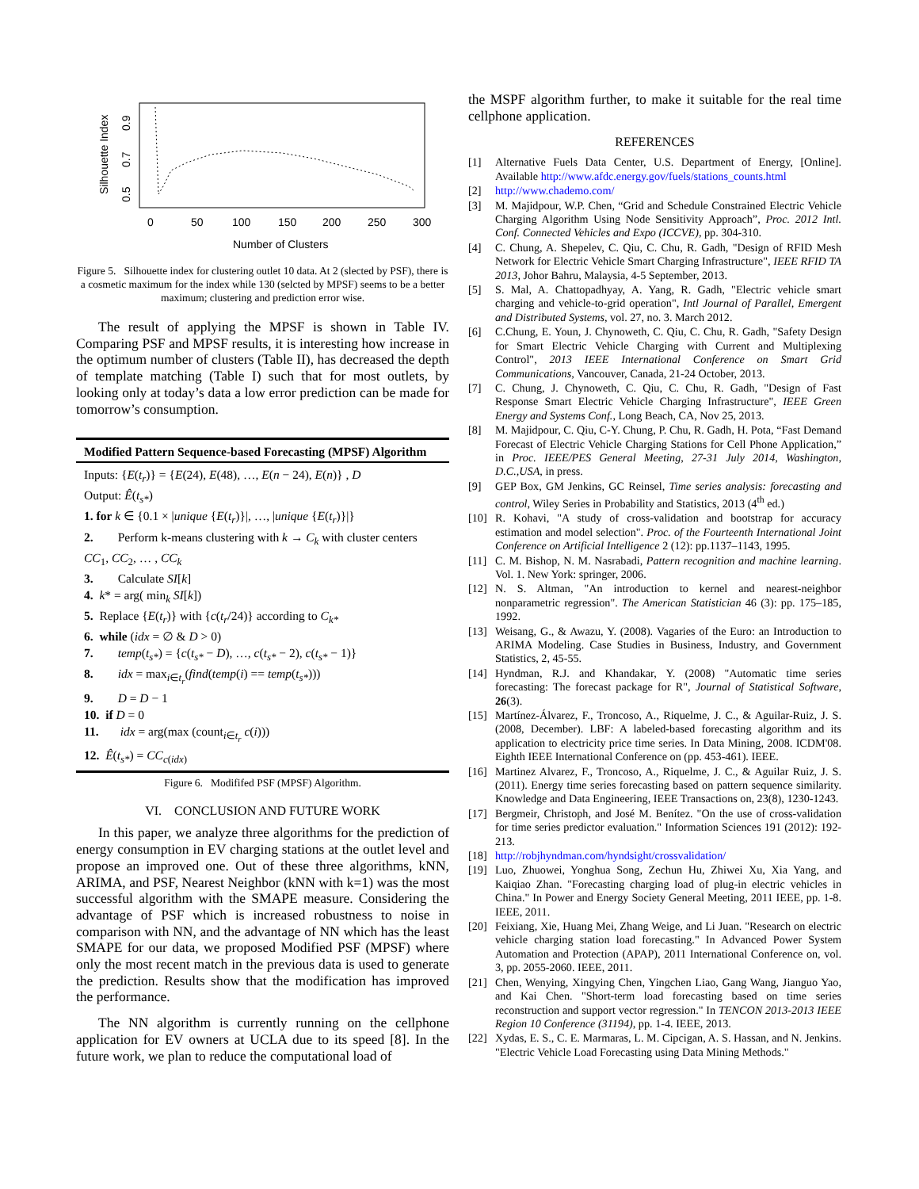Silhouette Index
0.5
0.7
0.9
0
50
100
150
200
250
300
Number of Clusters
Figure 5. Silhouette index for clustering outlet 10 data. At 2 (slected by PSF), there is a cosmetic maximum for the index while 130 (selcted by MPSF) seems to be a better maximum; clustering and prediction error wise.
The result of applying the MPSF is shown in Table IV. Comparing PSF and MPSF results, it is interesting how increase in the optimum number of clusters (Table II), has decreased the depth of template matching (Table I) such that for most outlets, by looking only at today’s data a low error prediction can be made for tomorrow’s consumption.
Modified Pattern Sequence-based Forecasting (MPSF) Algorithm
Inputs: {E(t<sub>r</sub>)} = {E(24), E(48), …, E(n − 24), E(n)} , D
Output: Ê(t<sub>s*</sub>)
1. for k ∈ {0.1 × |unique {E(t<sub>r</sub>)}|, …, |unique {E(t<sub>r</sub>)}|}
2. Perform k-means clustering with k → C<sub>k</sub> with cluster centers CC<sub>1</sub>, CC<sub>2</sub>, … , CC<sub>k</sub>
3. Calculate SI[k]
4. k* = arg( min<sub>k</sub> SI[k])
5. Replace {E(t<sub>r</sub>)} with {c(t<sub>r</sub>/24)} according to C<sub>k*</sub>
6. while (idx = ∅ & D > 0)
7. temp(t<sub>s*</sub>) = {c(t<sub>s*</sub> − D), …, c(t<sub>s*</sub> − 2), c(t<sub>s*</sub> − 1)}
8. idx = max<sub>i∈t<sub>r</sub></sub>(find(temp(i) == temp(t<sub>s*</sub>)))
9. D = D − 1
10. if D = 0
11. idx = arg(max (count<sub>i∈t<sub>r</sub></sub> c(i)))
12. Ê(t<sub>s*</sub>) = CC<sub>c(idx)</sub>
Figure 6. Modififed PSF (MPSF) Algorithm.
VI. CONCLUSION AND FUTURE WORK
In this paper, we analyze three algorithms for the prediction of energy consumption in EV charging stations at the outlet level and propose an improved one. Out of these three algorithms, kNN, ARIMA, and PSF, Nearest Neighbor (kNN with k=1) was the most successful algorithm with the SMAPE measure. Considering the advantage of PSF which is increased robustness to noise in comparison with NN, and the advantage of NN which has the least SMAPE for our data, we proposed Modified PSF (MPSF) where only the most recent match in the previous data is used to generate the prediction. Results show that the modification has improved the performance.
The NN algorithm is currently running on the cellphone application for EV owners at UCLA due to its speed [8]. In the future work, we plan to reduce the computational load of
the MSPF algorithm further, to make it suitable for the real time cellphone application.
REFERENCES
[1] Alternative Fuels Data Center, U.S. Department of Energy, [Online]. Available http://www.afdc.energy.gov/fuels/stations_counts.html
[2] http://www.chademo.com/
[3] M. Majidpour, W.P. Chen, “Grid and Schedule Constrained Electric Vehicle Charging Algorithm Using Node Sensitivity Approach”, Proc. 2012 Intl. Conf. Connected Vehicles and Expo (ICCVE), pp. 304-310.
[4] C. Chung, A. Shepelev, C. Qiu, C. Chu, R. Gadh, "Design of RFID Mesh Network for Electric Vehicle Smart Charging Infrastructure", IEEE RFID TA 2013, Johor Bahru, Malaysia, 4-5 September, 2013.
[5] S. Mal, A. Chattopadhyay, A. Yang, R. Gadh, "Electric vehicle smart charging and vehicle-to-grid operation", Intl Journal of Parallel, Emergent and Distributed Systems, vol. 27, no. 3. March 2012.
[6] C.Chung, E. Youn, J. Chynoweth, C. Qiu, C. Chu, R. Gadh, "Safety Design for Smart Electric Vehicle Charging with Current and Multiplexing Control", 2013 IEEE International Conference on Smart Grid Communications, Vancouver, Canada, 21-24 October, 2013.
[7] C. Chung, J. Chynoweth, C. Qiu, C. Chu, R. Gadh, "Design of Fast Response Smart Electric Vehicle Charging Infrastructure", IEEE Green Energy and Systems Conf., Long Beach, CA, Nov 25, 2013.
[8] M. Majidpour, C. Qiu, C-Y. Chung, P. Chu, R. Gadh, H. Pota, “Fast Demand Forecast of Electric Vehicle Charging Stations for Cell Phone Application,” in Proc. IEEE/PES General Meeting, 27-31 July 2014, Washington, D.C.,USA, in press.
[9] GEP Box, GM Jenkins, GC Reinsel, Time series analysis: forecasting and control, Wiley Series in Probability and Statistics, 2013 (4<sup>th</sup> ed.)
[10] R. Kohavi, "A study of cross-validation and bootstrap for accuracy estimation and model selection". Proc. of the Fourteenth International Joint Conference on Artificial Intelligence 2 (12): pp.1137–1143, 1995.
[11] C. M. Bishop, N. M. Nasrabadi, Pattern recognition and machine learning. Vol. 1. New York: springer, 2006.
[12] N. S. Altman, "An introduction to kernel and nearest-neighbor nonparametric regression". The American Statistician 46 (3): pp. 175–185, 1992.
[13] Weisang, G., & Awazu, Y. (2008). Vagaries of the Euro: an Introduction to ARIMA Modeling. Case Studies in Business, Industry, and Government Statistics, 2, 45-55.
[14] Hyndman, R.J. and Khandakar, Y. (2008) "Automatic time series forecasting: The forecast package for R", Journal of Statistical Software, 26(3).
[15] Martínez-Álvarez, F., Troncoso, A., Riquelme, J. C., & Aguilar-Ruiz, J. S. (2008, December). LBF: A labeled-based forecasting algorithm and its application to electricity price time series. In Data Mining, 2008. ICDM'08. Eighth IEEE International Conference on (pp. 453-461). IEEE.
[16] Martinez Alvarez, F., Troncoso, A., Riquelme, J. C., & Aguilar Ruiz, J. S. (2011). Energy time series forecasting based on pattern sequence similarity. Knowledge and Data Engineering, IEEE Transactions on, 23(8), 1230-1243.
[17] Bergmeir, Christoph, and José M. Benítez. "On the use of cross-validation for time series predictor evaluation." Information Sciences 191 (2012): 192-213.
[18] http://robjhyndman.com/hyndsight/crossvalidation/
[19] Luo, Zhuowei, Yonghua Song, Zechun Hu, Zhiwei Xu, Xia Yang, and Kaiqiao Zhan. "Forecasting charging load of plug-in electric vehicles in China." In Power and Energy Society General Meeting, 2011 IEEE, pp. 1-8. IEEE, 2011.
[20] Feixiang, Xie, Huang Mei, Zhang Weige, and Li Juan. "Research on electric vehicle charging station load forecasting." In Advanced Power System Automation and Protection (APAP), 2011 International Conference on, vol. 3, pp. 2055-2060. IEEE, 2011.
[21] Chen, Wenying, Xingying Chen, Yingchen Liao, Gang Wang, Jianguo Yao, and Kai Chen. "Short-term load forecasting based on time series reconstruction and support vector regression." In TENCON 2013-2013 IEEE Region 10 Conference (31194), pp. 1-4. IEEE, 2013.
[22] Xydas, E. S., C. E. Marmaras, L. M. Cipcigan, A. S. Hassan, and N. Jenkins. "Electric Vehicle Load Forecasting using Data Mining Methods."